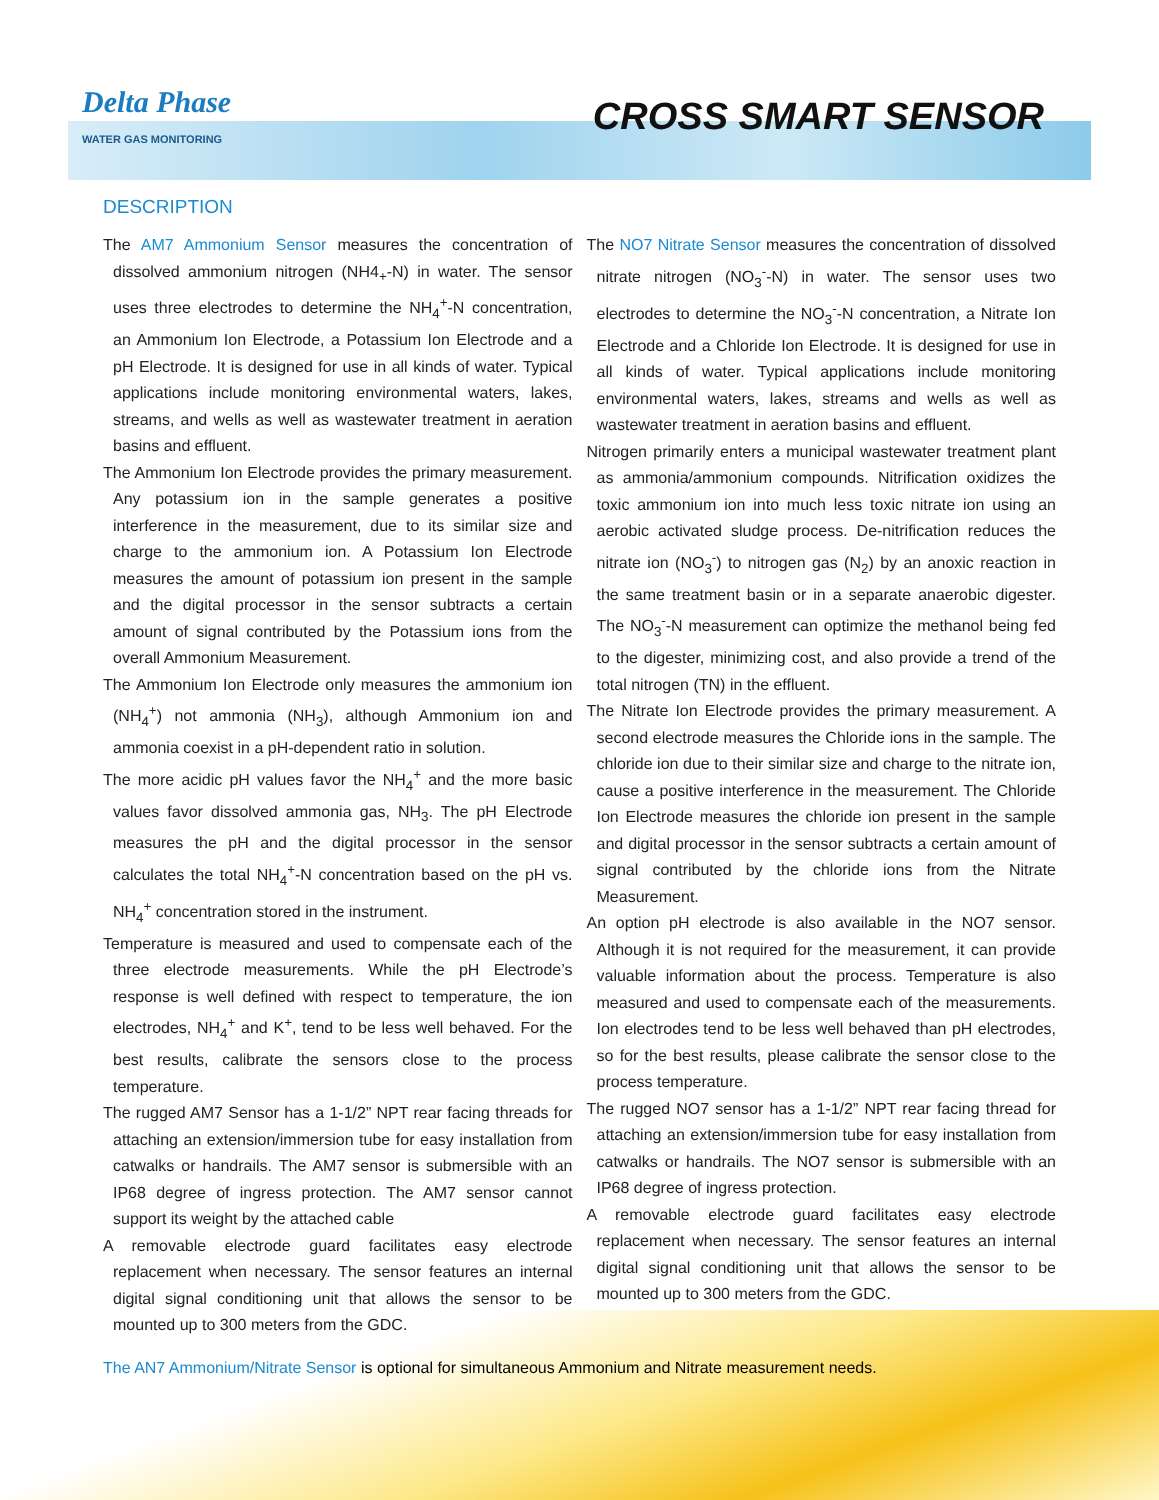Delta Phase
WATER GAS MONITORING
CROSS SMART SENSOR
DESCRIPTION
The AM7 Ammonium Sensor measures the concentration of dissolved ammonium nitrogen (NH4<sub>+</sub>-N) in water. The sensor uses three electrodes to determine the NH<sub>4</sub><sup>+</sup>-N concentration, an Ammonium Ion Electrode, a Potassium Ion Electrode and a pH Electrode. It is designed for use in all kinds of water. Typical applications include monitoring environmental waters, lakes, streams, and wells as well as wastewater treatment in aeration basins and effluent.
The Ammonium Ion Electrode provides the primary measurement. Any potassium ion in the sample generates a positive interference in the measurement, due to its similar size and charge to the ammonium ion. A Potassium Ion Electrode measures the amount of potassium ion present in the sample and the digital processor in the sensor subtracts a certain amount of signal contributed by the Potassium ions from the overall Ammonium Measurement.
The Ammonium Ion Electrode only measures the ammonium ion (NH<sub>4</sub><sup>+</sup>) not ammonia (NH<sub>3</sub>), although Ammonium ion and ammonia coexist in a pH-dependent ratio in solution.
The more acidic pH values favor the NH<sub>4</sub><sup>+</sup> and the more basic values favor dissolved ammonia gas, NH<sub>3</sub>. The pH Electrode measures the pH and the digital processor in the sensor calculates the total NH<sub>4</sub><sup>+</sup>-N concentration based on the pH vs. NH<sub>4</sub><sup>+</sup> concentration stored in the instrument.
Temperature is measured and used to compensate each of the three electrode measurements. While the pH Electrode’s response is well defined with respect to temperature, the ion electrodes, NH<sub>4</sub><sup>+</sup> and K<sup>+</sup>, tend to be less well behaved. For the best results, calibrate the sensors close to the process temperature.
The rugged AM7 Sensor has a 1-1/2” NPT rear facing threads for attaching an extension/immersion tube for easy installation from catwalks or handrails. The AM7 sensor is submersible with an IP68 degree of ingress protection. The AM7 sensor cannot support its weight by the attached cable
A removable electrode guard facilitates easy electrode replacement when necessary. The sensor features an internal digital signal conditioning unit that allows the sensor to be mounted up to 300 meters from the GDC.
The NO7 Nitrate Sensor measures the concentration of dissolved nitrate nitrogen (NO<sub>3</sub><sup>-</sup>-N) in water. The sensor uses two electrodes to determine the NO<sub>3</sub><sup>-</sup>-N concentration, a Nitrate Ion Electrode and a Chloride Ion Electrode. It is designed for use in all kinds of water. Typical applications include monitoring environmental waters, lakes, streams and wells as well as wastewater treatment in aeration basins and effluent.
Nitrogen primarily enters a municipal wastewater treatment plant as ammonia/ammonium compounds. Nitrification oxidizes the toxic ammonium ion into much less toxic nitrate ion using an aerobic activated sludge process. De-nitrification reduces the nitrate ion (NO<sub>3</sub><sup>-</sup>) to nitrogen gas (N<sub>2</sub>) by an anoxic reaction in the same treatment basin or in a separate anaerobic digester. The NO<sub>3</sub><sup>-</sup>-N measurement can optimize the methanol being fed to the digester, minimizing cost, and also provide a trend of the total nitrogen (TN) in the effluent.
The Nitrate Ion Electrode provides the primary measurement. A second electrode measures the Chloride ions in the sample. The chloride ion due to their similar size and charge to the nitrate ion, cause a positive interference in the measurement. The Chloride Ion Electrode measures the chloride ion present in the sample and digital processor in the sensor subtracts a certain amount of signal contributed by the chloride ions from the Nitrate Measurement.
An option pH electrode is also available in the NO7 sensor. Although it is not required for the measurement, it can provide valuable information about the process. Temperature is also measured and used to compensate each of the measurements. Ion electrodes tend to be less well behaved than pH electrodes, so for the best results, please calibrate the sensor close to the process temperature.
The rugged NO7 sensor has a 1-1/2” NPT rear facing thread for attaching an extension/immersion tube for easy installation from catwalks or handrails. The NO7 sensor is submersible with an IP68 degree of ingress protection.
A removable electrode guard facilitates easy electrode replacement when necessary. The sensor features an internal digital signal conditioning unit that allows the sensor to be mounted up to 300 meters from the GDC.
The AN7 Ammonium/Nitrate Sensor is optional for simultaneous Ammonium and Nitrate measurement needs.